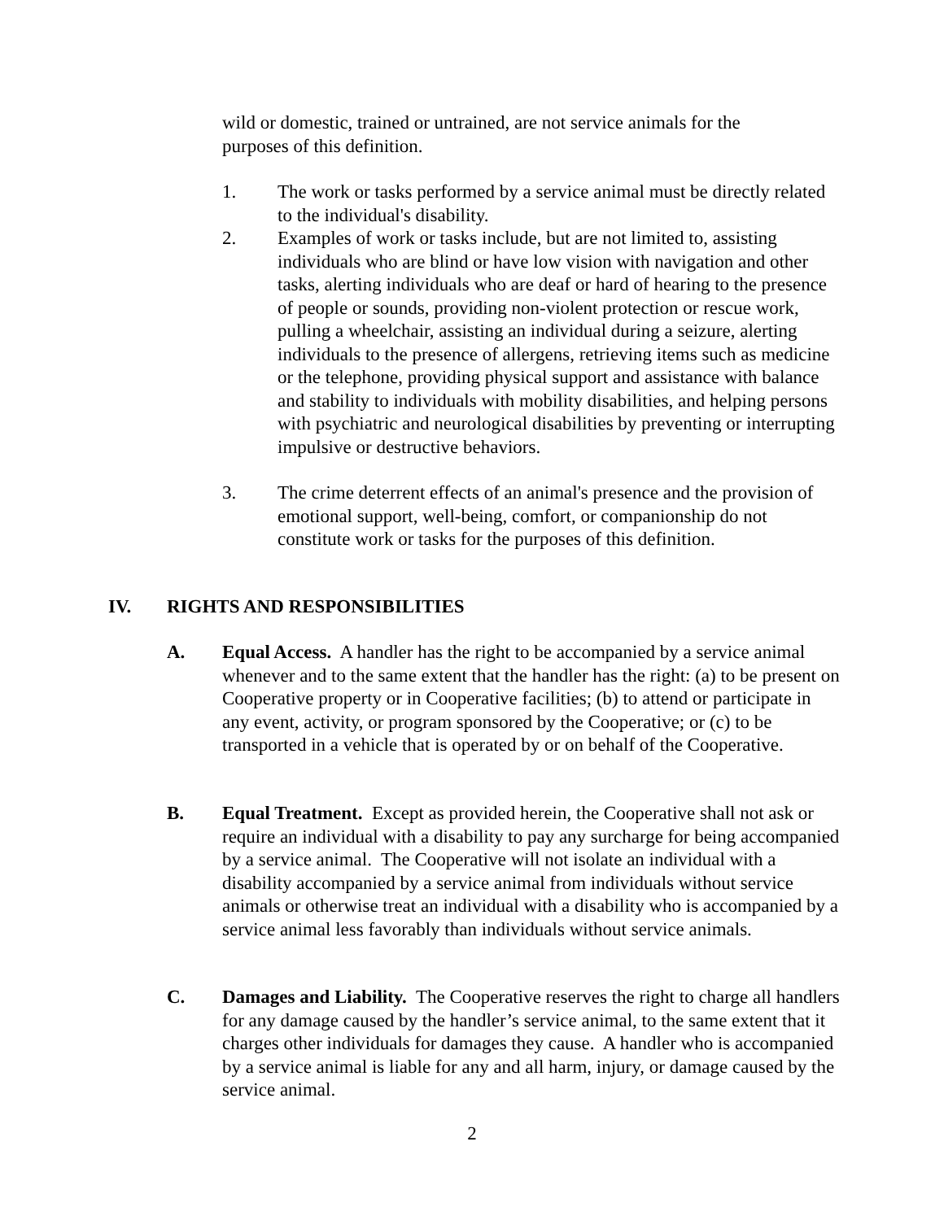wild or domestic, trained or untrained, are not service animals for the purposes of this definition.
1. The work or tasks performed by a service animal must be directly related to the individual's disability.
2. Examples of work or tasks include, but are not limited to, assisting individuals who are blind or have low vision with navigation and other tasks, alerting individuals who are deaf or hard of hearing to the presence of people or sounds, providing non-violent protection or rescue work, pulling a wheelchair, assisting an individual during a seizure, alerting individuals to the presence of allergens, retrieving items such as medicine or the telephone, providing physical support and assistance with balance and stability to individuals with mobility disabilities, and helping persons with psychiatric and neurological disabilities by preventing or interrupting impulsive or destructive behaviors.
3. The crime deterrent effects of an animal's presence and the provision of emotional support, well-being, comfort, or companionship do not constitute work or tasks for the purposes of this definition.
IV. RIGHTS AND RESPONSIBILITIES
A. Equal Access. A handler has the right to be accompanied by a service animal whenever and to the same extent that the handler has the right: (a) to be present on Cooperative property or in Cooperative facilities; (b) to attend or participate in any event, activity, or program sponsored by the Cooperative; or (c) to be transported in a vehicle that is operated by or on behalf of the Cooperative.
B. Equal Treatment. Except as provided herein, the Cooperative shall not ask or require an individual with a disability to pay any surcharge for being accompanied by a service animal. The Cooperative will not isolate an individual with a disability accompanied by a service animal from individuals without service animals or otherwise treat an individual with a disability who is accompanied by a service animal less favorably than individuals without service animals.
C. Damages and Liability. The Cooperative reserves the right to charge all handlers for any damage caused by the handler’s service animal, to the same extent that it charges other individuals for damages they cause. A handler who is accompanied by a service animal is liable for any and all harm, injury, or damage caused by the service animal.
2